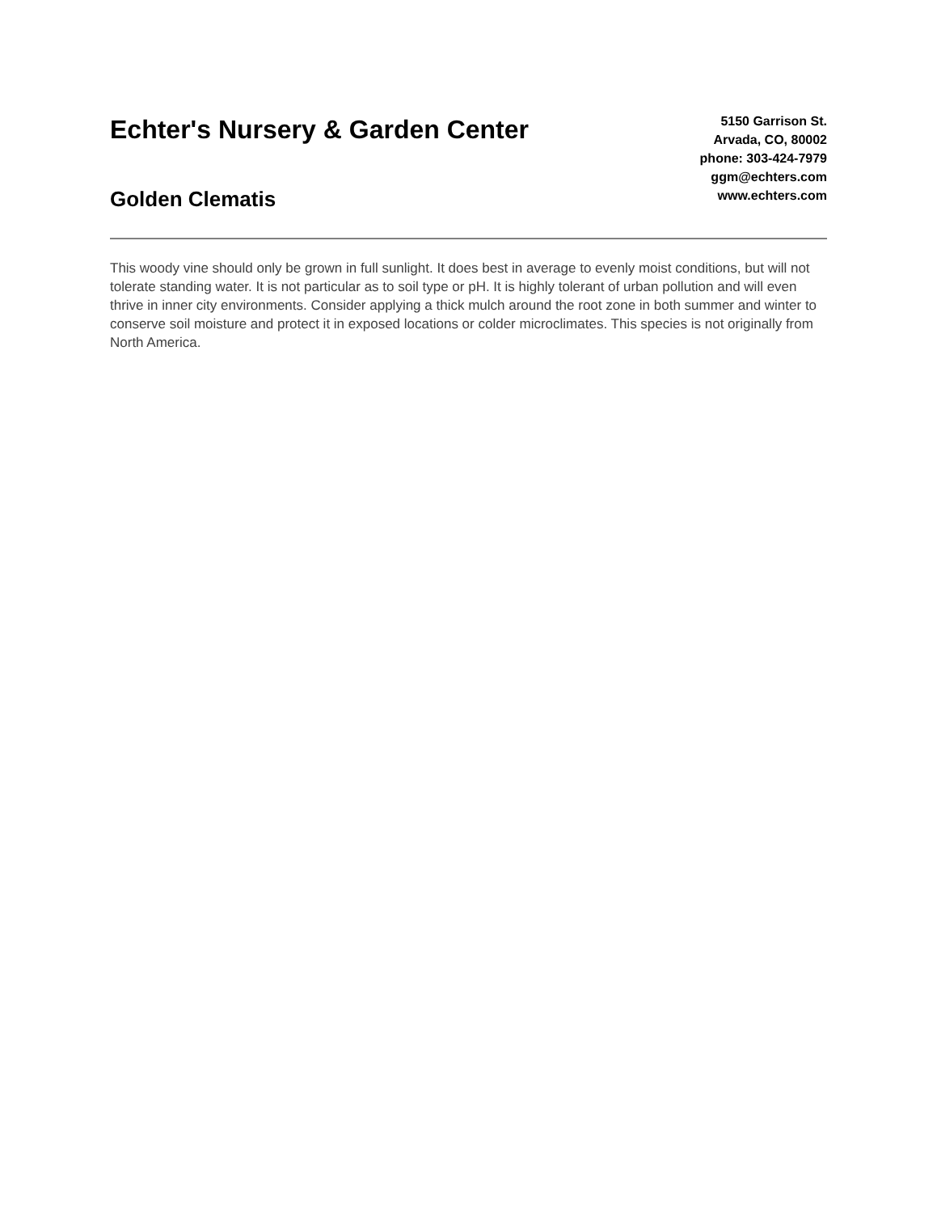Echter's Nursery & Garden Center
Golden Clematis
5150 Garrison St.
Arvada, CO, 80002
phone: 303-424-7979
ggm@echters.com
www.echters.com
This woody vine should only be grown in full sunlight. It does best in average to evenly moist conditions, but will not tolerate standing water. It is not particular as to soil type or pH. It is highly tolerant of urban pollution and will even thrive in inner city environments. Consider applying a thick mulch around the root zone in both summer and winter to conserve soil moisture and protect it in exposed locations or colder microclimates. This species is not originally from North America.